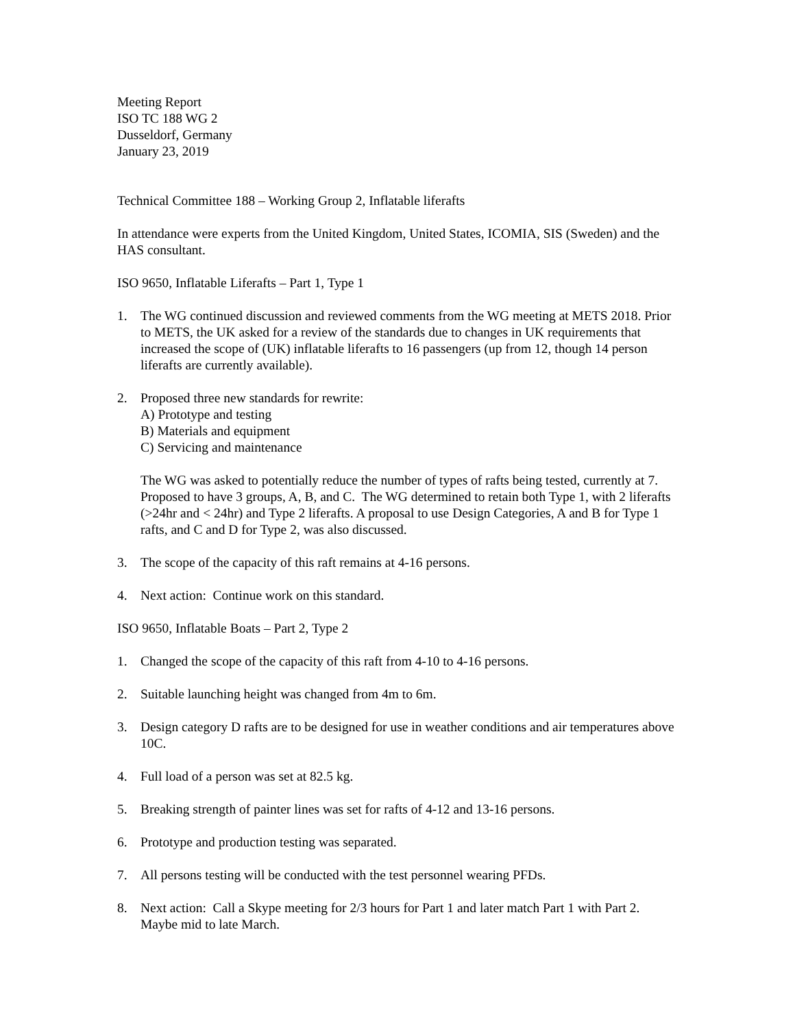Meeting Report
ISO TC 188 WG 2
Dusseldorf, Germany
January 23, 2019
Technical Committee 188 – Working Group 2, Inflatable liferafts
In attendance were experts from the United Kingdom, United States, ICOMIA, SIS (Sweden) and the HAS consultant.
ISO 9650, Inflatable Liferafts – Part 1, Type 1
1. The WG continued discussion and reviewed comments from the WG meeting at METS 2018. Prior to METS, the UK asked for a review of the standards due to changes in UK requirements that increased the scope of (UK) inflatable liferafts to 16 passengers (up from 12, though 14 person liferafts are currently available).
2. Proposed three new standards for rewrite:
A) Prototype and testing
B) Materials and equipment
C) Servicing and maintenance
The WG was asked to potentially reduce the number of types of rafts being tested, currently at 7. Proposed to have 3 groups, A, B, and C. The WG determined to retain both Type 1, with 2 liferafts (>24hr and < 24hr) and Type 2 liferafts. A proposal to use Design Categories, A and B for Type 1 rafts, and C and D for Type 2, was also discussed.
3. The scope of the capacity of this raft remains at 4-16 persons.
4. Next action: Continue work on this standard.
ISO 9650, Inflatable Boats – Part 2, Type 2
1. Changed the scope of the capacity of this raft from 4-10 to 4-16 persons.
2. Suitable launching height was changed from 4m to 6m.
3. Design category D rafts are to be designed for use in weather conditions and air temperatures above 10C.
4. Full load of a person was set at 82.5 kg.
5. Breaking strength of painter lines was set for rafts of 4-12 and 13-16 persons.
6. Prototype and production testing was separated.
7. All persons testing will be conducted with the test personnel wearing PFDs.
8. Next action: Call a Skype meeting for 2/3 hours for Part 1 and later match Part 1 with Part 2. Maybe mid to late March.